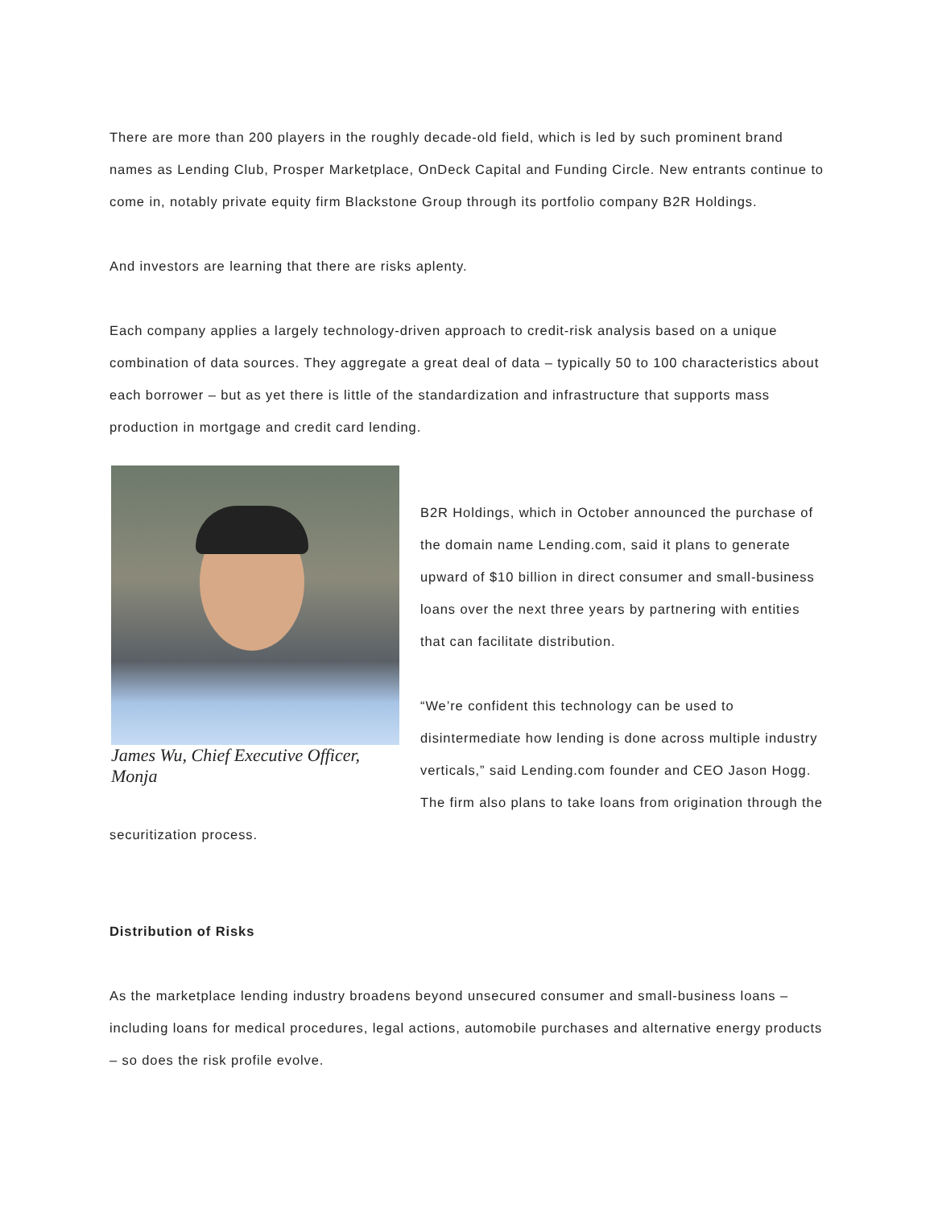There are more than 200 players in the roughly decade-old field, which is led by such prominent brand names as Lending Club, Prosper Marketplace, OnDeck Capital and Funding Circle. New entrants continue to come in, notably private equity firm Blackstone Group through its portfolio company B2R Holdings.
And investors are learning that there are risks aplenty.
Each company applies a largely technology-driven approach to credit-risk analysis based on a unique combination of data sources. They aggregate a great deal of data – typically 50 to 100 characteristics about each borrower – but as yet there is little of the standardization and infrastructure that supports mass production in mortgage and credit card lending.
James Wu, Chief Executive Officer, Monja
B2R Holdings, which in October announced the purchase of the domain name Lending.com, said it plans to generate upward of $10 billion in direct consumer and small-business loans over the next three years by partnering with entities that can facilitate distribution.
“We’re confident this technology can be used to disintermediate how lending is done across multiple industry verticals,” said Lending.com founder and CEO Jason Hogg. The firm also plans to take loans from origination through the securitization process.
Distribution of Risks
As the marketplace lending industry broadens beyond unsecured consumer and small-business loans – including loans for medical procedures, legal actions, automobile purchases and alternative energy products – so does the risk profile evolve.